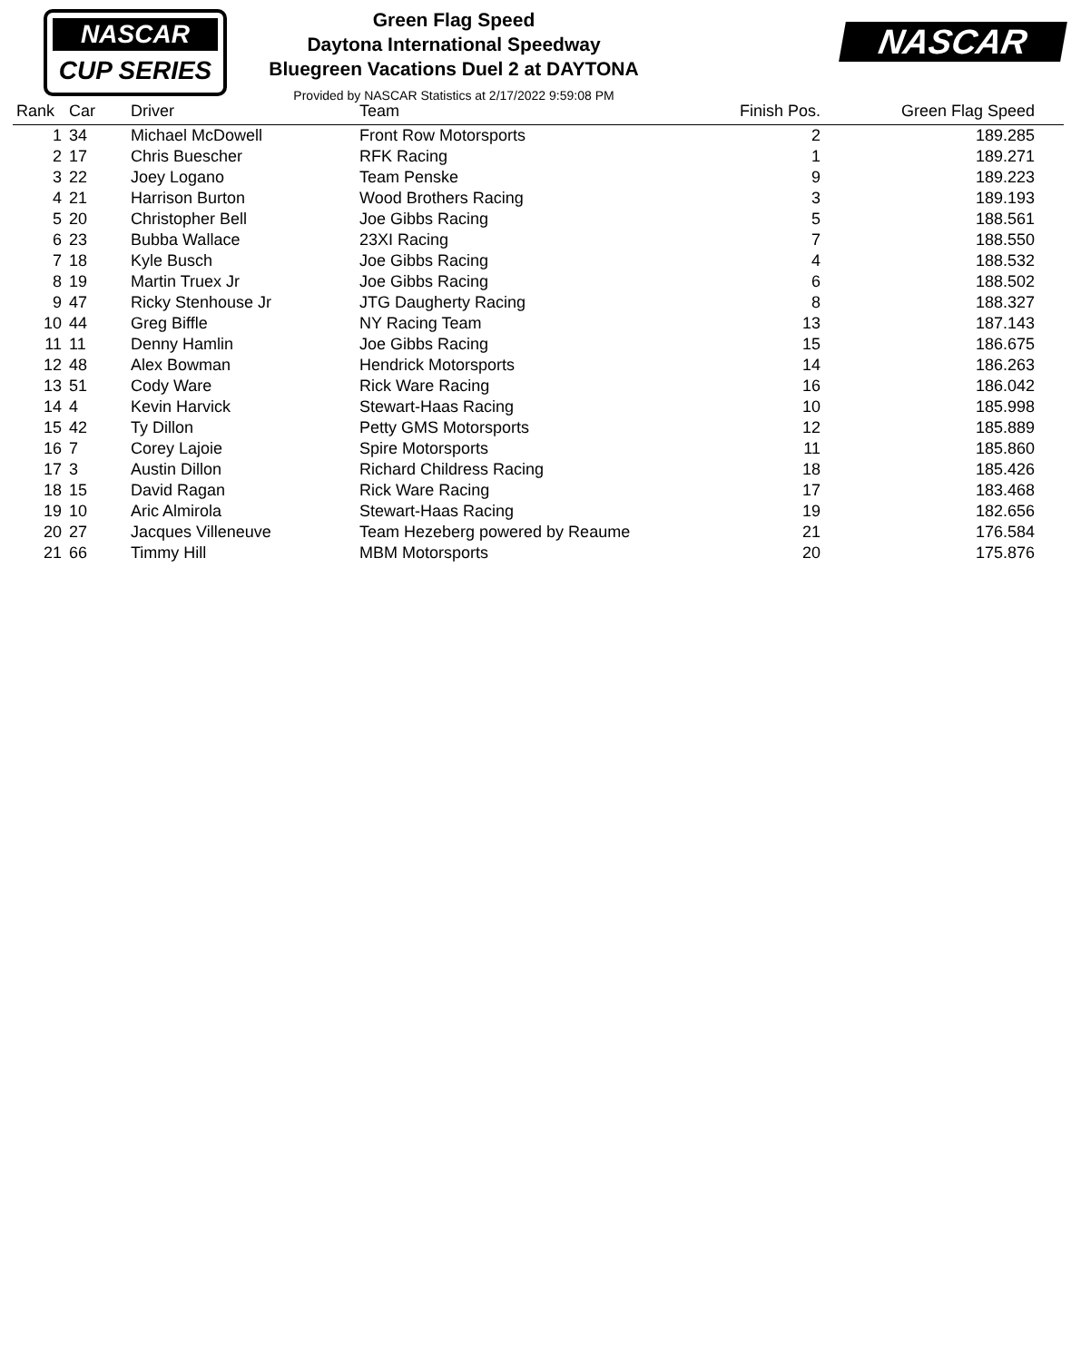NASCAR
CUP SERIES
Green Flag Speed
Daytona International Speedway
Bluegreen Vacations Duel 2 at DAYTONA
Provided by NASCAR Statistics at 2/17/2022 9:59:08 PM
NASCAR
| Rank | Car | Driver | Team | Finish Pos. | Green Flag Speed |
| --- | --- | --- | --- | --- | --- |
| 1 | 34 | Michael McDowell | Front Row Motorsports | 2 | 189.285 |
| 2 | 17 | Chris Buescher | RFK Racing | 1 | 189.271 |
| 3 | 22 | Joey Logano | Team Penske | 9 | 189.223 |
| 4 | 21 | Harrison Burton | Wood Brothers Racing | 3 | 189.193 |
| 5 | 20 | Christopher Bell | Joe Gibbs Racing | 5 | 188.561 |
| 6 | 23 | Bubba Wallace | 23XI Racing | 7 | 188.550 |
| 7 | 18 | Kyle Busch | Joe Gibbs Racing | 4 | 188.532 |
| 8 | 19 | Martin Truex Jr | Joe Gibbs Racing | 6 | 188.502 |
| 9 | 47 | Ricky Stenhouse Jr | JTG Daugherty Racing | 8 | 188.327 |
| 10 | 44 | Greg Biffle | NY Racing Team | 13 | 187.143 |
| 11 | 11 | Denny Hamlin | Joe Gibbs Racing | 15 | 186.675 |
| 12 | 48 | Alex Bowman | Hendrick Motorsports | 14 | 186.263 |
| 13 | 51 | Cody Ware | Rick Ware Racing | 16 | 186.042 |
| 14 | 4 | Kevin Harvick | Stewart-Haas Racing | 10 | 185.998 |
| 15 | 42 | Ty Dillon | Petty GMS Motorsports | 12 | 185.889 |
| 16 | 7 | Corey Lajoie | Spire Motorsports | 11 | 185.860 |
| 17 | 3 | Austin Dillon | Richard Childress Racing | 18 | 185.426 |
| 18 | 15 | David Ragan | Rick Ware Racing | 17 | 183.468 |
| 19 | 10 | Aric Almirola | Stewart-Haas Racing | 19 | 182.656 |
| 20 | 27 | Jacques Villeneuve | Team Hezeberg powered by Reaume | 21 | 176.584 |
| 21 | 66 | Timmy Hill | MBM Motorsports | 20 | 175.876 |